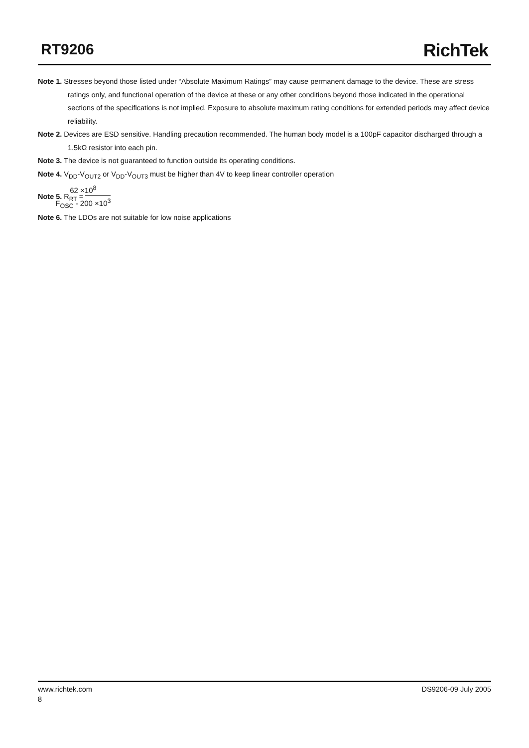RT9206 RichTek
Note 1. Stresses beyond those listed under “Absolute Maximum Ratings” may cause permanent damage to the device. These are stress ratings only, and functional operation of the device at these or any other conditions beyond those indicated in the operational sections of the specifications is not implied. Exposure to absolute maximum rating conditions for extended periods may affect device reliability.
Note 2. Devices are ESD sensitive. Handling precaution recommended. The human body model is a 100pF capacitor discharged through a 1.5kΩ resistor into each pin.
Note 3. The device is not guaranteed to function outside its operating conditions.
Note 4. V<sub>DD</sub>-V<sub>OUT2</sub> or V<sub>DD</sub>-V<sub>OUT3</sub> must be higher than 4V to keep linear controller operation
Note 5. R<sub>RT</sub> = 62 ×10<sup>8</sup> F<sub>OSC</sub> - 200 ×10<sup>3</sup>
Note 6. The LDOs are not suitable for low noise applications
www.richtek.com DS9206-09 July 2005
8